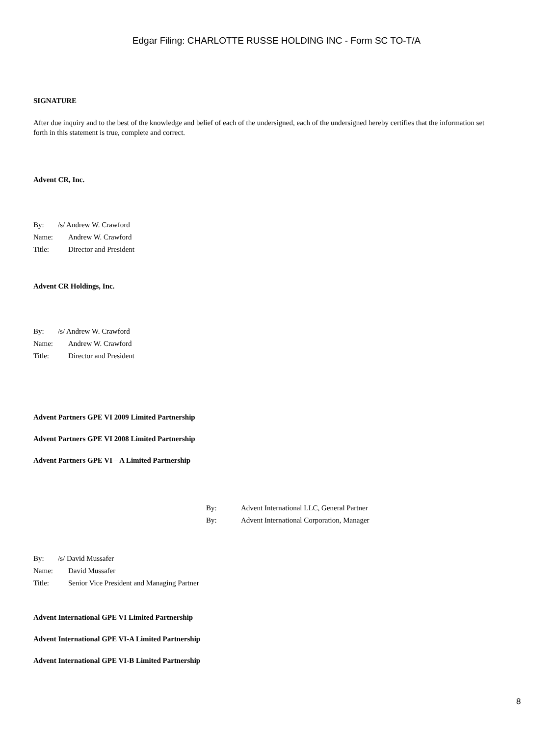Edgar Filing: CHARLOTTE RUSSE HOLDING INC - Form SC TO-T/A
SIGNATURE
After due inquiry and to the best of the knowledge and belief of each of the undersigned, each of the undersigned hereby certifies that the information set forth in this statement is true, complete and correct.
Advent CR, Inc.
By: /s/ Andrew W. Crawford
Name: Andrew W. Crawford
Title: Director and President
Advent CR Holdings, Inc.
By: /s/ Andrew W. Crawford
Name: Andrew W. Crawford
Title: Director and President
Advent Partners GPE VI 2009 Limited Partnership
Advent Partners GPE VI 2008 Limited Partnership
Advent Partners GPE VI – A Limited Partnership
By: Advent International LLC, General Partner
By: Advent International Corporation, Manager
By: /s/ David Mussafer
Name: David Mussafer
Title: Senior Vice President and Managing Partner
Advent International GPE VI Limited Partnership
Advent International GPE VI-A Limited Partnership
Advent International GPE VI-B Limited Partnership
8